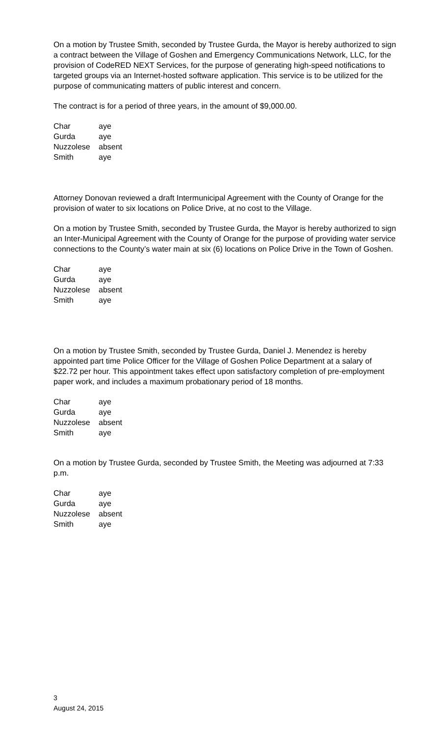On a motion by Trustee Smith, seconded by Trustee Gurda, the Mayor is hereby authorized to sign a contract between the Village of Goshen and Emergency Communications Network, LLC, for the provision of CodeRED NEXT Services, for the purpose of generating high-speed notifications to targeted groups via an Internet-hosted software application. This service is to be utilized for the purpose of communicating matters of public interest and concern.
The contract is for a period of three years, in the amount of $9,000.00.
| Char | aye |
| Gurda | aye |
| Nuzzolese | absent |
| Smith | aye |
Attorney Donovan reviewed a draft Intermunicipal Agreement with the County of Orange for the provision of water to six locations on Police Drive, at no cost to the Village.
On a motion by Trustee Smith, seconded by Trustee Gurda, the Mayor is hereby authorized to sign an Inter-Municipal Agreement with the County of Orange for the purpose of providing water service connections to the County’s water main at six (6) locations on Police Drive in the Town of Goshen.
| Char | aye |
| Gurda | aye |
| Nuzzolese | absent |
| Smith | aye |
On a motion by Trustee Smith, seconded by Trustee Gurda, Daniel J. Menendez is hereby appointed part time Police Officer for the Village of Goshen Police Department at a salary of $22.72 per hour. This appointment takes effect upon satisfactory completion of pre-employment paper work, and includes a maximum probationary period of 18 months.
| Char | aye |
| Gurda | aye |
| Nuzzolese | absent |
| Smith | aye |
On a motion by Trustee Gurda, seconded by Trustee Smith, the Meeting was adjourned at 7:33 p.m.
| Char | aye |
| Gurda | aye |
| Nuzzolese | absent |
| Smith | aye |
3
August 24, 2015